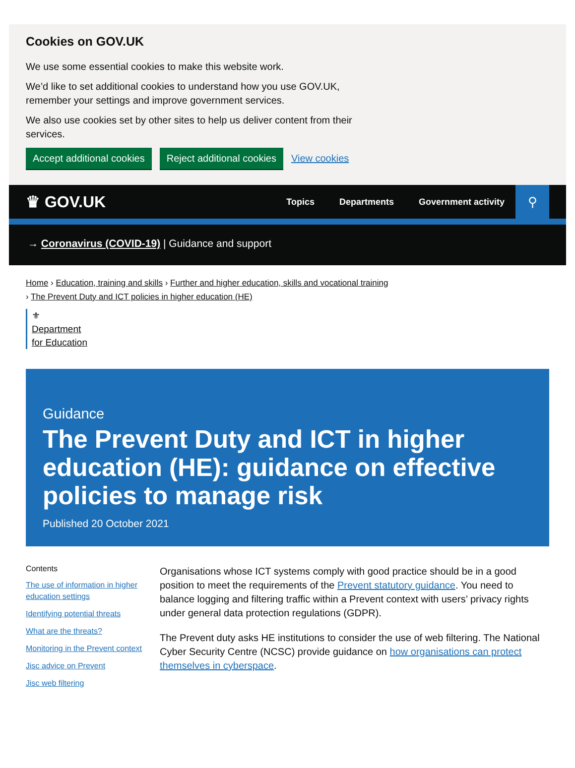Cookies on GOV.UK
We use some essential cookies to make this website work.
We’d like to set additional cookies to understand how you use GOV.UK, remember your settings and improve government services.
We also use cookies set by other sites to help us deliver content from their services.
Accept additional cookies Reject additional cookies View cookies
♛ GOV.UK
Topics Departments Government activity
⚲
→ Coronavirus (COVID-19) | Guidance and support
Home › Education, training and skills › Further and higher education, skills and vocational training
› The Prevent Duty and ICT policies in higher education (HE)
⚜
Department
for Education
Guidance
The Prevent Duty and ICT in higher education (HE): guidance on effective policies to manage risk
Published 20 October 2021
Contents
The use of information in higher education settings
Identifying potential threats
What are the threats?
Monitoring in the Prevent context
Jisc advice on Prevent
Jisc web filtering
Organisations whose ICT systems comply with good practice should be in a good position to meet the requirements of the Prevent statutory guidance. You need to balance logging and filtering traffic within a Prevent context with users’ privacy rights under general data protection regulations (GDPR).
The Prevent duty asks HE institutions to consider the use of web filtering. The National Cyber Security Centre (NCSC) provide guidance on how organisations can protect themselves in cyberspace.